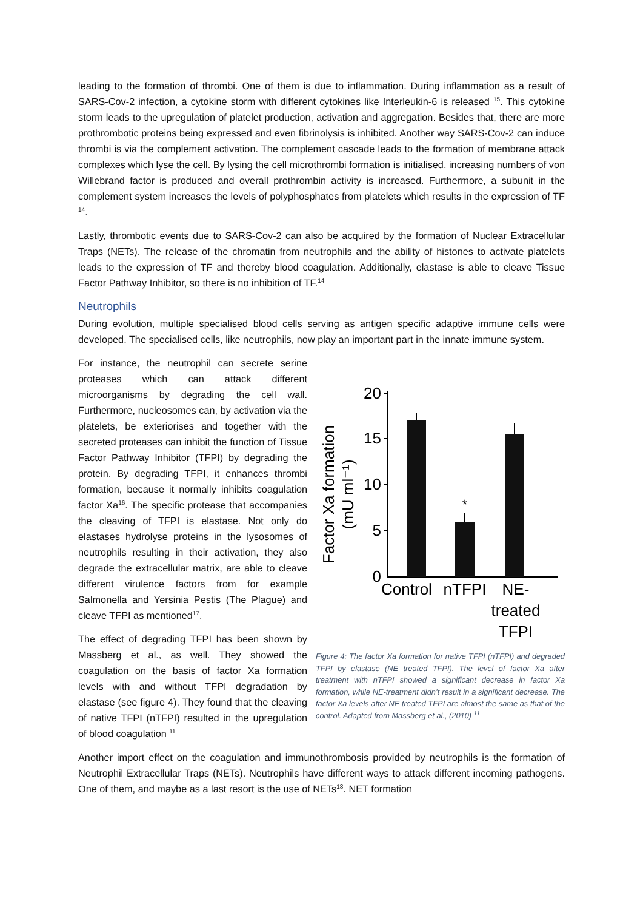leading to the formation of thrombi. One of them is due to inflammation. During inflammation as a result of SARS-Cov-2 infection, a cytokine storm with different cytokines like Interleukin-6 is released <sup>15</sup>. This cytokine storm leads to the upregulation of platelet production, activation and aggregation. Besides that, there are more prothrombotic proteins being expressed and even fibrinolysis is inhibited. Another way SARS-Cov-2 can induce thrombi is via the complement activation. The complement cascade leads to the formation of membrane attack complexes which lyse the cell. By lysing the cell microthrombi formation is initialised, increasing numbers of von Willebrand factor is produced and overall prothrombin activity is increased. Furthermore, a subunit in the complement system increases the levels of polyphosphates from platelets which results in the expression of TF <sup>14</sup>.
Lastly, thrombotic events due to SARS-Cov-2 can also be acquired by the formation of Nuclear Extracellular Traps (NETs). The release of the chromatin from neutrophils and the ability of histones to activate platelets leads to the expression of TF and thereby blood coagulation. Additionally, elastase is able to cleave Tissue Factor Pathway Inhibitor, so there is no inhibition of TF.<sup>14</sup>
Neutrophils
During evolution, multiple specialised blood cells serving as antigen specific adaptive immune cells were developed. The specialised cells, like neutrophils, now play an important part in the innate immune system.
For instance, the neutrophil can secrete serine proteases which can attack different microorganisms by degrading the cell wall. Furthermore, nucleosomes can, by activation via the platelets, be exteriorises and together with the secreted proteases can inhibit the function of Tissue Factor Pathway Inhibitor (TFPI) by degrading the protein. By degrading TFPI, it enhances thrombi formation, because it normally inhibits coagulation factor Xa<sup>16</sup>. The specific protease that accompanies the cleaving of TFPI is elastase. Not only do elastases hydrolyse proteins in the lysosomes of neutrophils resulting in their activation, they also degrade the extracellular matrix, are able to cleave different virulence factors from for example Salmonella and Yersinia Pestis (The Plague) and cleave TFPI as mentioned<sup>17</sup>.
The effect of degrading TFPI has been shown by Massberg et al., as well. They showed the coagulation on the basis of factor Xa formation levels with and without TFPI degradation by elastase (see figure 4). They found that the cleaving of native TFPI (nTFPI) resulted in the upregulation of blood coagulation <sup>11</sup>
Factor Xa formation
(mU ml⁻¹)
20
15
10
5
0
*
Control
nTFPI
NE-
treated
TFPI
Figure 4: The factor Xa formation for native TFPI (nTFPI) and degraded TFPI by elastase (NE treated TFPI). The level of factor Xa after treatment with nTFPI showed a significant decrease in factor Xa formation, while NE-treatment didn’t result in a significant decrease. The factor Xa levels after NE treated TFPI are almost the same as that of the control. Adapted from Massberg et al., (2010) <sup>11</sup>
Another import effect on the coagulation and immunothrombosis provided by neutrophils is the formation of Neutrophil Extracellular Traps (NETs). Neutrophils have different ways to attack different incoming pathogens. One of them, and maybe as a last resort is the use of NETs<sup>18</sup>. NET formation